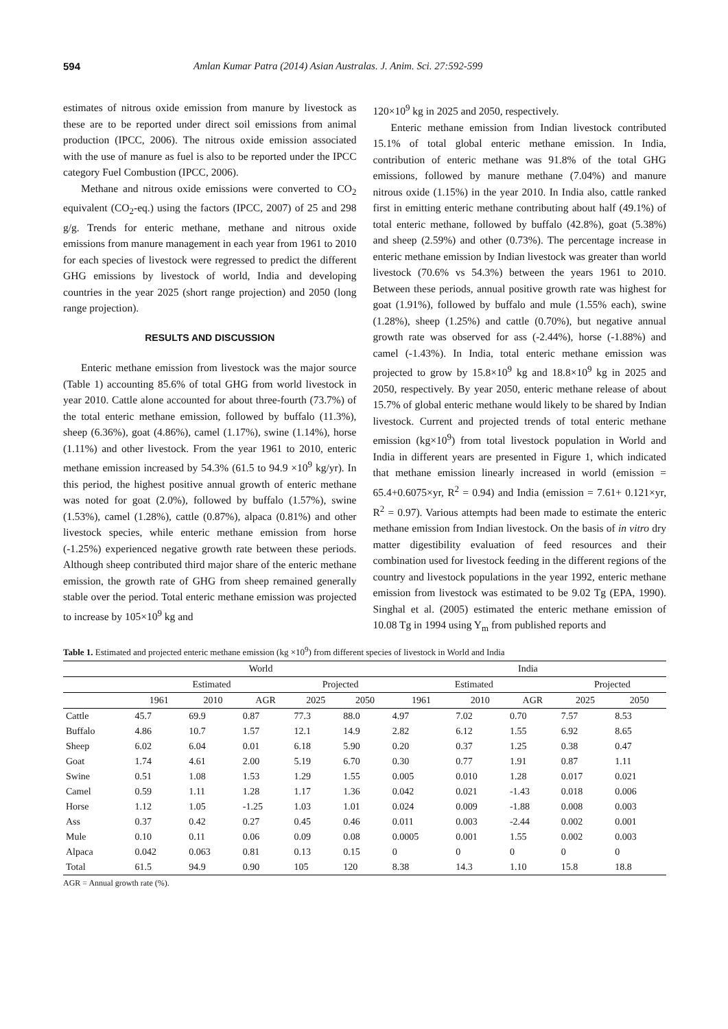594 Amlan Kumar Patra (2014) Asian Australas. J. Anim. Sci. 27:592-599
estimates of nitrous oxide emission from manure by livestock as these are to be reported under direct soil emissions from animal production (IPCC, 2006). The nitrous oxide emission associated with the use of manure as fuel is also to be reported under the IPCC category Fuel Combustion (IPCC, 2006).
Methane and nitrous oxide emissions were converted to CO<sub>2</sub> equivalent (CO<sub>2</sub>-eq.) using the factors (IPCC, 2007) of 25 and 298 g/g. Trends for enteric methane, methane and nitrous oxide emissions from manure management in each year from 1961 to 2010 for each species of livestock were regressed to predict the different GHG emissions by livestock of world, India and developing countries in the year 2025 (short range projection) and 2050 (long range projection).
RESULTS AND DISCUSSION
Enteric methane emission from livestock was the major source (Table 1) accounting 85.6% of total GHG from world livestock in year 2010. Cattle alone accounted for about three-fourth (73.7%) of the total enteric methane emission, followed by buffalo (11.3%), sheep (6.36%), goat (4.86%), camel (1.17%), swine (1.14%), horse (1.11%) and other livestock. From the year 1961 to 2010, enteric methane emission increased by 54.3% (61.5 to 94.9 ×10<sup>9</sup> kg/yr). In this period, the highest positive annual growth of enteric methane was noted for goat (2.0%), followed by buffalo (1.57%), swine (1.53%), camel (1.28%), cattle (0.87%), alpaca (0.81%) and other livestock species, while enteric methane emission from horse (-1.25%) experienced negative growth rate between these periods. Although sheep contributed third major share of the enteric methane emission, the growth rate of GHG from sheep remained generally stable over the period. Total enteric methane emission was projected to increase by 105×10<sup>9</sup> kg and
120×10<sup>9</sup> kg in 2025 and 2050, respectively.
Enteric methane emission from Indian livestock contributed 15.1% of total global enteric methane emission. In India, contribution of enteric methane was 91.8% of the total GHG emissions, followed by manure methane (7.04%) and manure nitrous oxide (1.15%) in the year 2010. In India also, cattle ranked first in emitting enteric methane contributing about half (49.1%) of total enteric methane, followed by buffalo (42.8%), goat (5.38%) and sheep (2.59%) and other (0.73%). The percentage increase in enteric methane emission by Indian livestock was greater than world livestock (70.6% vs 54.3%) between the years 1961 to 2010. Between these periods, annual positive growth rate was highest for goat (1.91%), followed by buffalo and mule (1.55% each), swine (1.28%), sheep (1.25%) and cattle (0.70%), but negative annual growth rate was observed for ass (-2.44%), horse (-1.88%) and camel (-1.43%). In India, total enteric methane emission was projected to grow by 15.8×10<sup>9</sup> kg and 18.8×10<sup>9</sup> kg in 2025 and 2050, respectively. By year 2050, enteric methane release of about 15.7% of global enteric methane would likely to be shared by Indian livestock. Current and projected trends of total enteric methane emission (kg×10<sup>9</sup>) from total livestock population in World and India in different years are presented in Figure 1, which indicated that methane emission linearly increased in world (emission = 65.4+0.6075×yr, R<sup>2</sup> = 0.94) and India (emission = 7.61+ 0.121×yr, R<sup>2</sup> = 0.97). Various attempts had been made to estimate the enteric methane emission from Indian livestock. On the basis of in vitro dry matter digestibility evaluation of feed resources and their combination used for livestock feeding in the different regions of the country and livestock populations in the year 1992, enteric methane emission from livestock was estimated to be 9.02 Tg (EPA, 1990). Singhal et al. (2005) estimated the enteric methane emission of 10.08 Tg in 1994 using Y<sub>m</sub> from published reports and
Table 1. Estimated and projected enteric methane emission (kg ×10<sup>9</sup>) from different species of livestock in World and India
| | World | | | | | India | | | | |
| --- | --- | --- | --- | --- | --- | --- | --- | --- | --- | --- |
| | Estimated | | | Projected | | Estimated | | | Projected | |
| | 1961 | 2010 | AGR | 2025 | 2050 | 1961 | 2010 | AGR | 2025 | 2050 |
| Cattle | 45.7 | 69.9 | 0.87 | 77.3 | 88.0 | 4.97 | 7.02 | 0.70 | 7.57 | 8.53 |
| Buffalo | 4.86 | 10.7 | 1.57 | 12.1 | 14.9 | 2.82 | 6.12 | 1.55 | 6.92 | 8.65 |
| Sheep | 6.02 | 6.04 | 0.01 | 6.18 | 5.90 | 0.20 | 0.37 | 1.25 | 0.38 | 0.47 |
| Goat | 1.74 | 4.61 | 2.00 | 5.19 | 6.70 | 0.30 | 0.77 | 1.91 | 0.87 | 1.11 |
| Swine | 0.51 | 1.08 | 1.53 | 1.29 | 1.55 | 0.005 | 0.010 | 1.28 | 0.017 | 0.021 |
| Camel | 0.59 | 1.11 | 1.28 | 1.17 | 1.36 | 0.042 | 0.021 | -1.43 | 0.018 | 0.006 |
| Horse | 1.12 | 1.05 | -1.25 | 1.03 | 1.01 | 0.024 | 0.009 | -1.88 | 0.008 | 0.003 |
| Ass | 0.37 | 0.42 | 0.27 | 0.45 | 0.46 | 0.011 | 0.003 | -2.44 | 0.002 | 0.001 |
| Mule | 0.10 | 0.11 | 0.06 | 0.09 | 0.08 | 0.0005 | 0.001 | 1.55 | 0.002 | 0.003 |
| Alpaca | 0.042 | 0.063 | 0.81 | 0.13 | 0.15 | 0 | 0 | 0 | 0 | 0 |
| Total | 61.5 | 94.9 | 0.90 | 105 | 120 | 8.38 | 14.3 | 1.10 | 15.8 | 18.8 |
AGR = Annual growth rate (%).